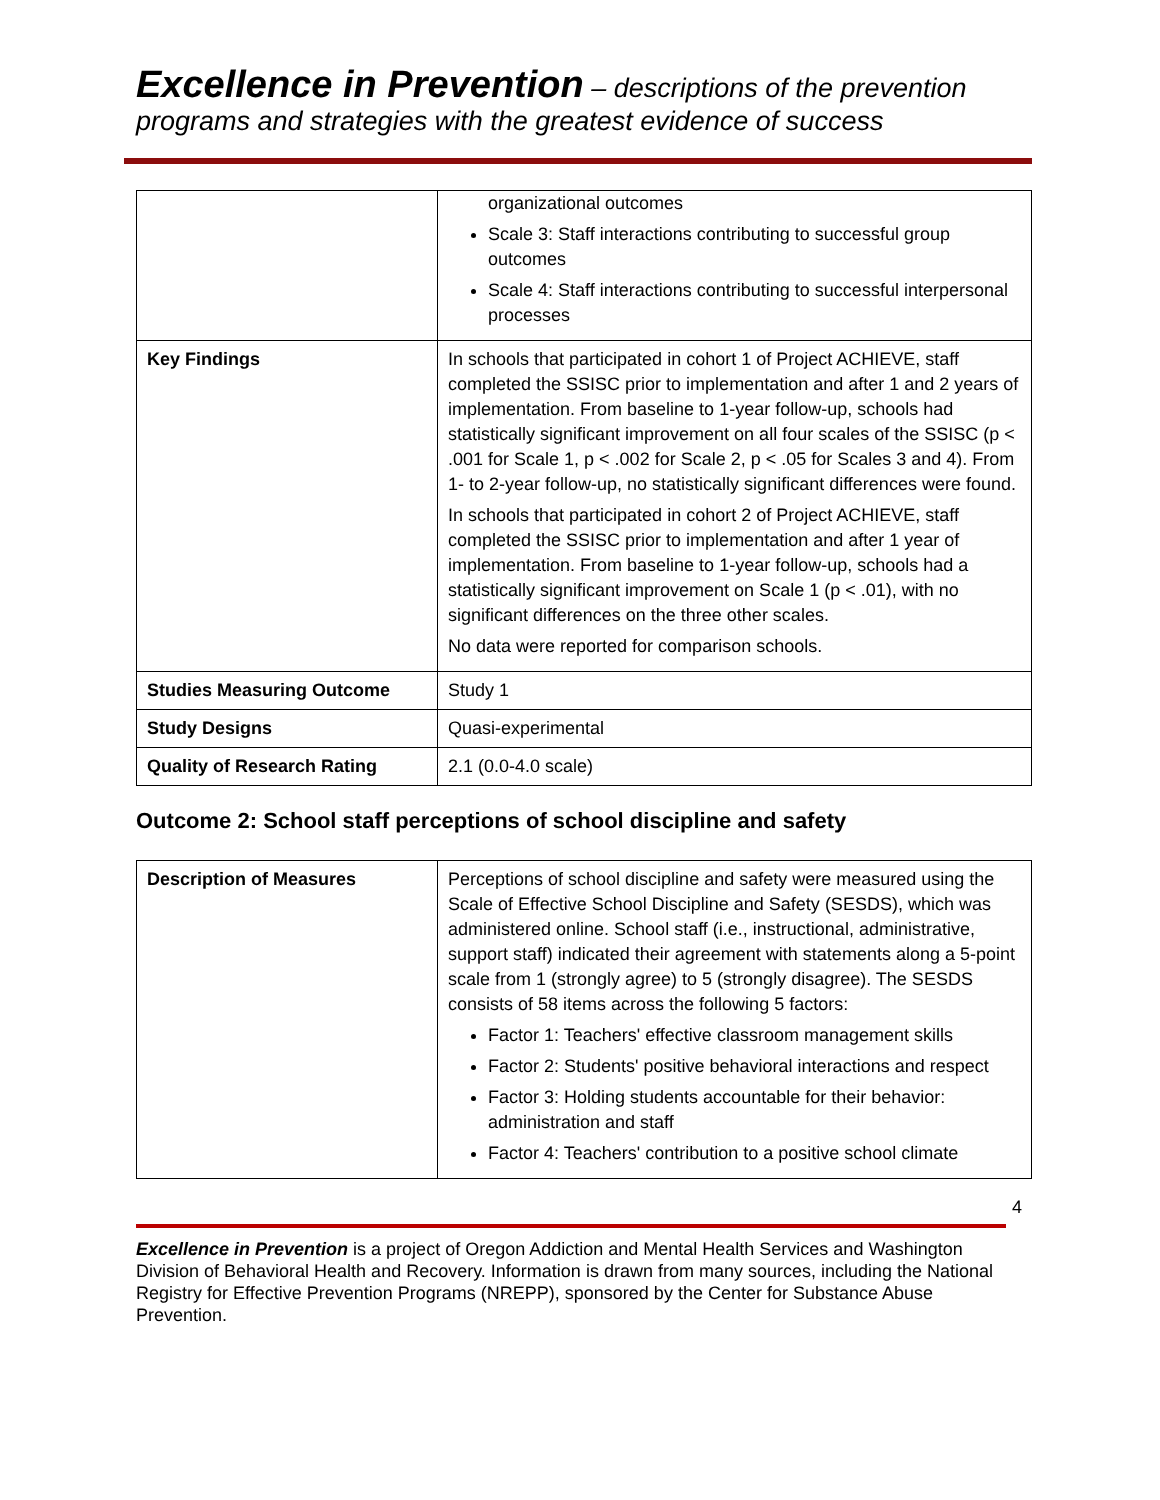Excellence in Prevention – descriptions of the prevention programs and strategies with the greatest evidence of success
| | organizational outcomes Scale 3: Staff interactions contributing to successful group outcomes Scale 4: Staff interactions contributing to successful interpersonal processes |
| Key Findings | In schools that participated in cohort 1 of Project ACHIEVE, staff completed the SSISC prior to implementation and after 1 and 2 years of implementation. From baseline to 1-year follow-up, schools had statistically significant improvement on all four scales of the SSISC (p < .001 for Scale 1, p < .002 for Scale 2, p < .05 for Scales 3 and 4). From 1- to 2-year follow-up, no statistically significant differences were found. In schools that participated in cohort 2 of Project ACHIEVE, staff completed the SSISC prior to implementation and after 1 year of implementation. From baseline to 1-year follow-up, schools had a statistically significant improvement on Scale 1 (p < .01), with no significant differences on the three other scales. No data were reported for comparison schools. |
| Studies Measuring Outcome | Study 1 |
| Study Designs | Quasi-experimental |
| Quality of Research Rating | 2.1 (0.0-4.0 scale) |
Outcome 2: School staff perceptions of school discipline and safety
| Description of Measures | Perceptions of school discipline and safety were measured using the Scale of Effective School Discipline and Safety (SESDS), which was administered online. School staff (i.e., instructional, administrative, support staff) indicated their agreement with statements along a 5-point scale from 1 (strongly agree) to 5 (strongly disagree). The SESDS consists of 58 items across the following 5 factors: Factor 1: Teachers' effective classroom management skills Factor 2: Students' positive behavioral interactions and respect Factor 3: Holding students accountable for their behavior: administration and staff Factor 4: Teachers' contribution to a positive school climate |
4
Excellence in Prevention is a project of Oregon Addiction and Mental Health Services and Washington Division of Behavioral Health and Recovery. Information is drawn from many sources, including the National Registry for Effective Prevention Programs (NREPP), sponsored by the Center for Substance Abuse Prevention.